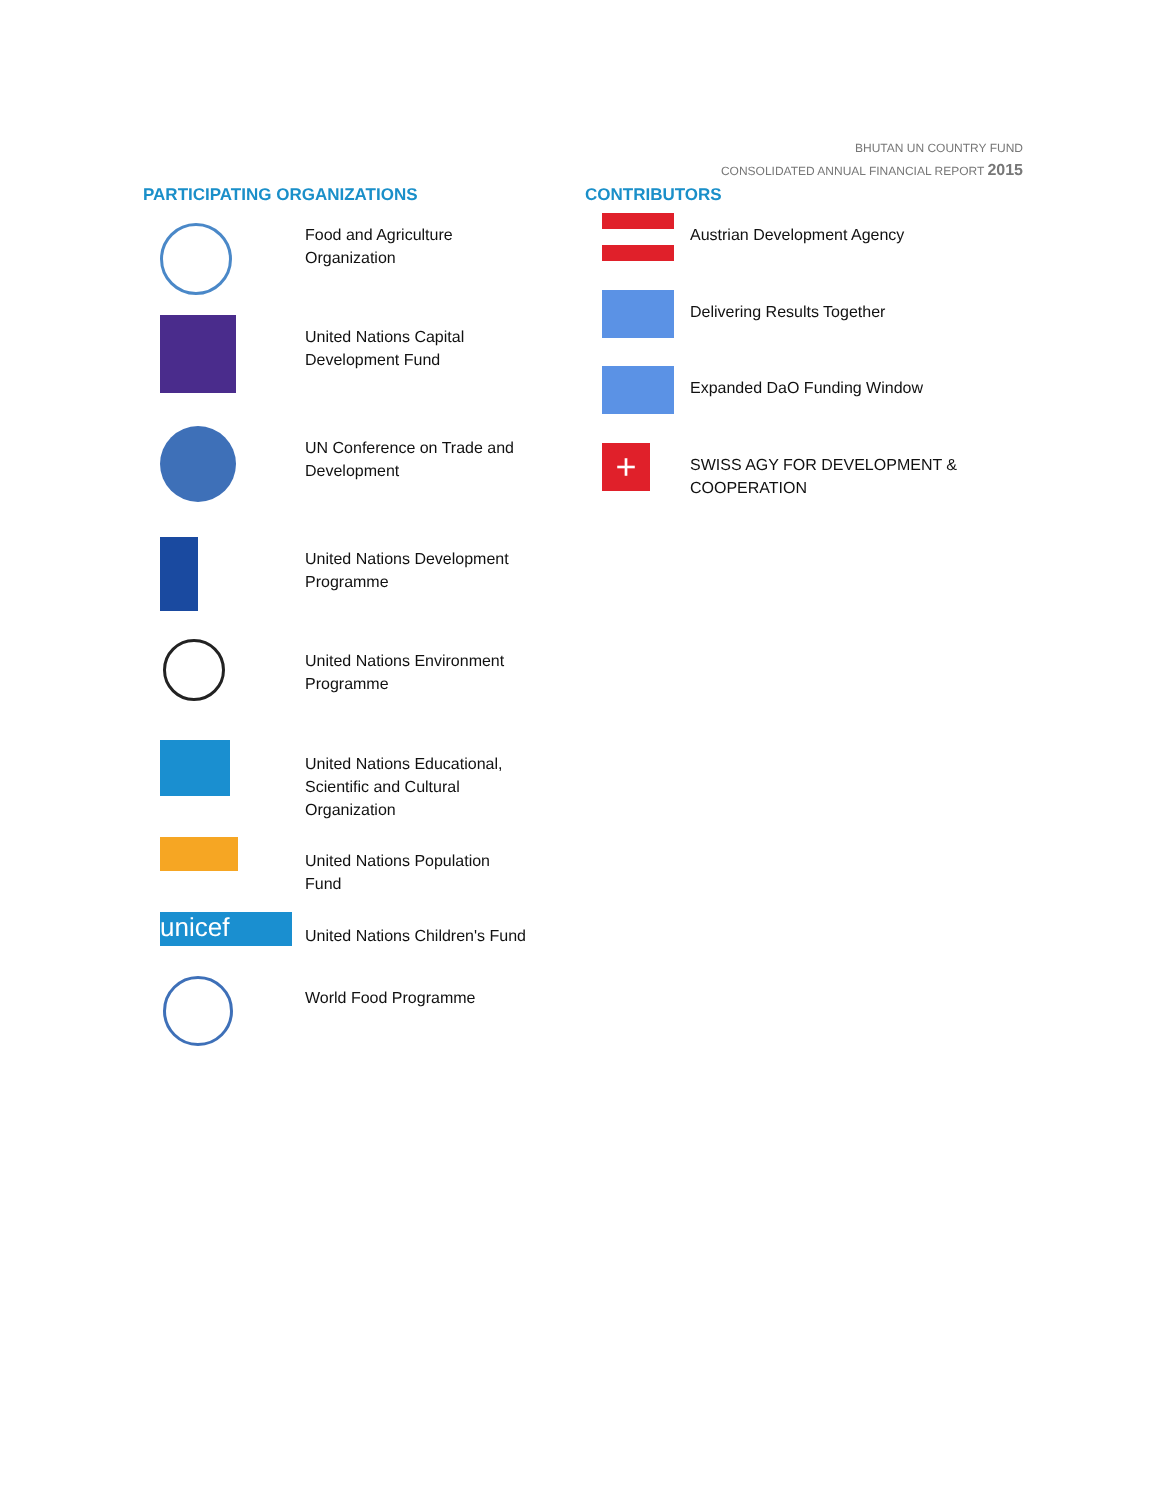BHUTAN UN COUNTRY FUND
CONSOLIDATED ANNUAL FINANCIAL REPORT 2015
PARTICIPATING ORGANIZATIONS
Food and Agriculture
Organization
United Nations Capital
Development Fund
UN Conference on Trade and
Development
United Nations Development
Programme
United Nations Environment
Programme
United Nations Educational,
Scientific and Cultural
Organization
United Nations Population
Fund
unicef
United Nations Children's Fund
World Food Programme
CONTRIBUTORS
Austrian Development Agency
Delivering Results Together
Expanded DaO Funding Window
+
SWISS AGY FOR DEVELOPMENT &
COOPERATION